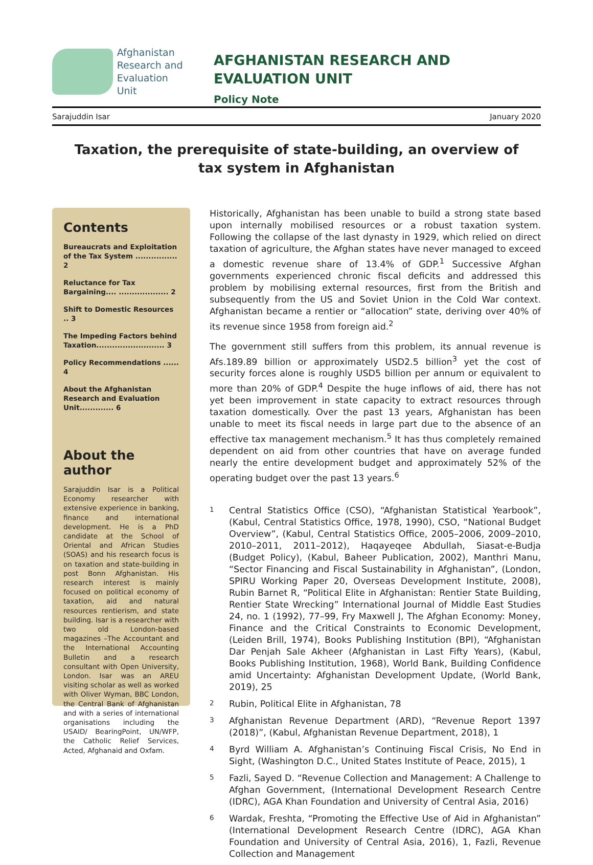Afghanistan
Research and
Evaluation Unit
AFGHANISTAN RESEARCH AND
EVALUATION UNIT
Policy Note
Sarajuddin Isar January 2020
Taxation, the prerequisite of state-building, an overview of
tax system in Afghanistan
Contents
Bureaucrats and Exploitation of the Tax System ................ 2
Reluctance for Tax Bargaining.... ................... 2
Shift to Domestic Resources .. 3
The Impeding Factors behind Taxation.......................... 3
Policy Recommendations ...... 4
About the Afghanistan Research and Evaluation Unit............. 6
About the author
Sarajuddin Isar is a Political Economy researcher with extensive experience in banking, finance and international development. He is a PhD candidate at the School of Oriental and African Studies (SOAS) and his research focus is on taxation and state-building in post Bonn Afghanistan. His research interest is mainly focused on political economy of taxation, aid and natural resources rentierism, and state building. Isar is a researcher with two old London-based magazines –The Accountant and the International Accounting Bulletin and a research consultant with Open University, London. Isar was an AREU visiting scholar as well as worked with Oliver Wyman, BBC London, the Central Bank of Afghanistan and with a series of international organisations including the USAID/ BearingPoint, UN/WFP, the Catholic Relief Services, Acted, Afghanaid and Oxfam.
Historically, Afghanistan has been unable to build a strong state based upon internally mobilised resources or a robust taxation system. Following the collapse of the last dynasty in 1929, which relied on direct taxation of agriculture, the Afghan states have never managed to exceed a domestic revenue share of 13.4% of GDP.<sup>1</sup> Successive Afghan governments experienced chronic fiscal deficits and addressed this problem by mobilising external resources, first from the British and subsequently from the US and Soviet Union in the Cold War context. Afghanistan became a rentier or “allocation” state, deriving over 40% of its revenue since 1958 from foreign aid.<sup>2</sup>
The government still suffers from this problem, its annual revenue is Afs.189.89 billion or approximately USD2.5 billion<sup>3</sup> yet the cost of security forces alone is roughly USD5 billion per annum or equivalent to more than 20% of GDP.<sup>4</sup> Despite the huge inflows of aid, there has not yet been improvement in state capacity to extract resources through taxation domestically. Over the past 13 years, Afghanistan has been unable to meet its fiscal needs in large part due to the absence of an effective tax management mechanism.<sup>5</sup> It has thus completely remained dependent on aid from other countries that have on average funded nearly the entire development budget and approximately 52% of the operating budget over the past 13 years.<sup>6</sup>
1
Central Statistics Office (CSO), “Afghanistan Statistical Yearbook”, (Kabul, Central Statistics Office, 1978, 1990), CSO, “National Budget Overview”, (Kabul, Central Statistics Office, 2005–2006, 2009–2010, 2010–2011, 2011–2012), Haqayeqee Abdullah, Siasat-e-Budja (Budget Policy), (Kabul, Baheer Publication, 2002), Manthri Manu, “Sector Financing and Fiscal Sustainability in Afghanistan”, (London, SPIRU Working Paper 20, Overseas Development Institute, 2008), Rubin Barnet R, “Political Elite in Afghanistan: Rentier State Building, Rentier State Wrecking” International Journal of Middle East Studies 24, no. 1 (1992), 77–99, Fry Maxwell J, The Afghan Economy: Money, Finance and the Critical Constraints to Economic Development, (Leiden Brill, 1974), Books Publishing Institution (BPI), “Afghanistan Dar Penjah Sale Akheer (Afghanistan in Last Fifty Years), (Kabul, Books Publishing Institution, 1968), World Bank, Building Confidence amid Uncertainty: Afghanistan Development Update, (World Bank, 2019), 25
2
Rubin, Political Elite in Afghanistan, 78
3
Afghanistan Revenue Department (ARD), “Revenue Report 1397 (2018)”, (Kabul, Afghanistan Revenue Department, 2018), 1
4
Byrd William A. Afghanistan’s Continuing Fiscal Crisis, No End in Sight, (Washington D.C., United States Institute of Peace, 2015), 1
5
Fazli, Sayed D. “Revenue Collection and Management: A Challenge to Afghan Government, (International Development Research Centre (IDRC), AGA Khan Foundation and University of Central Asia, 2016)
6
Wardak, Freshta, “Promoting the Effective Use of Aid in Afghanistan” (International Development Research Centre (IDRC), AGA Khan Foundation and University of Central Asia, 2016), 1, Fazli, Revenue Collection and Management